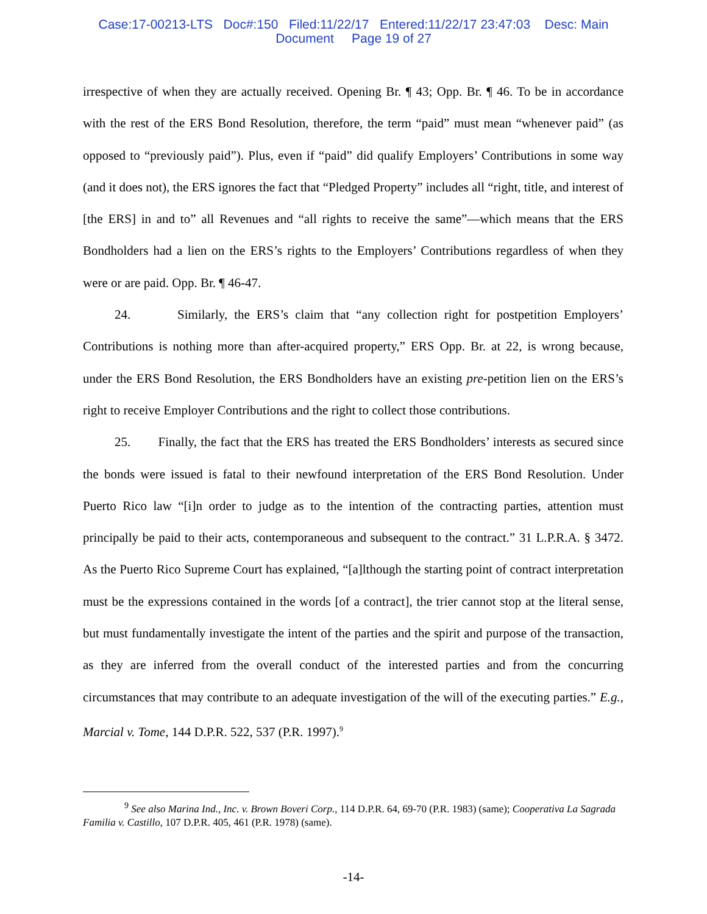Case:17-00213-LTS Doc#:150 Filed:11/22/17 Entered:11/22/17 23:47:03 Desc: Main
Document Page 19 of 27
irrespective of when they are actually received. Opening Br. ¶ 43; Opp. Br. ¶ 46. To be in accordance with the rest of the ERS Bond Resolution, therefore, the term “paid” must mean “whenever paid” (as opposed to “previously paid”). Plus, even if “paid” did qualify Employers’ Contributions in some way (and it does not), the ERS ignores the fact that “Pledged Property” includes all “right, title, and interest of [the ERS] in and to” all Revenues and “all rights to receive the same”—which means that the ERS Bondholders had a lien on the ERS’s rights to the Employers’ Contributions regardless of when they were or are paid. Opp. Br. ¶ 46-47.
24. Similarly, the ERS’s claim that “any collection right for postpetition Employers’ Contributions is nothing more than after-acquired property,” ERS Opp. Br. at 22, is wrong because, under the ERS Bond Resolution, the ERS Bondholders have an existing pre-petition lien on the ERS’s right to receive Employer Contributions and the right to collect those contributions.
25. Finally, the fact that the ERS has treated the ERS Bondholders’ interests as secured since the bonds were issued is fatal to their newfound interpretation of the ERS Bond Resolution. Under Puerto Rico law “[i]n order to judge as to the intention of the contracting parties, attention must principally be paid to their acts, contemporaneous and subsequent to the contract.” 31 L.P.R.A. § 3472. As the Puerto Rico Supreme Court has explained, “[a]lthough the starting point of contract interpretation must be the expressions contained in the words [of a contract], the trier cannot stop at the literal sense, but must fundamentally investigate the intent of the parties and the spirit and purpose of the transaction, as they are inferred from the overall conduct of the interested parties and from the concurring circumstances that may contribute to an adequate investigation of the will of the executing parties.” E.g., Marcial v. Tome, 144 D.P.R. 522, 537 (P.R. 1997).<sup>9</sup>
<sup>9</sup> See also Marina Ind., Inc. v. Brown Boveri Corp., 114 D.P.R. 64, 69-70 (P.R. 1983) (same); Cooperativa La Sagrada Familia v. Castillo, 107 D.P.R. 405, 461 (P.R. 1978) (same).
-14-